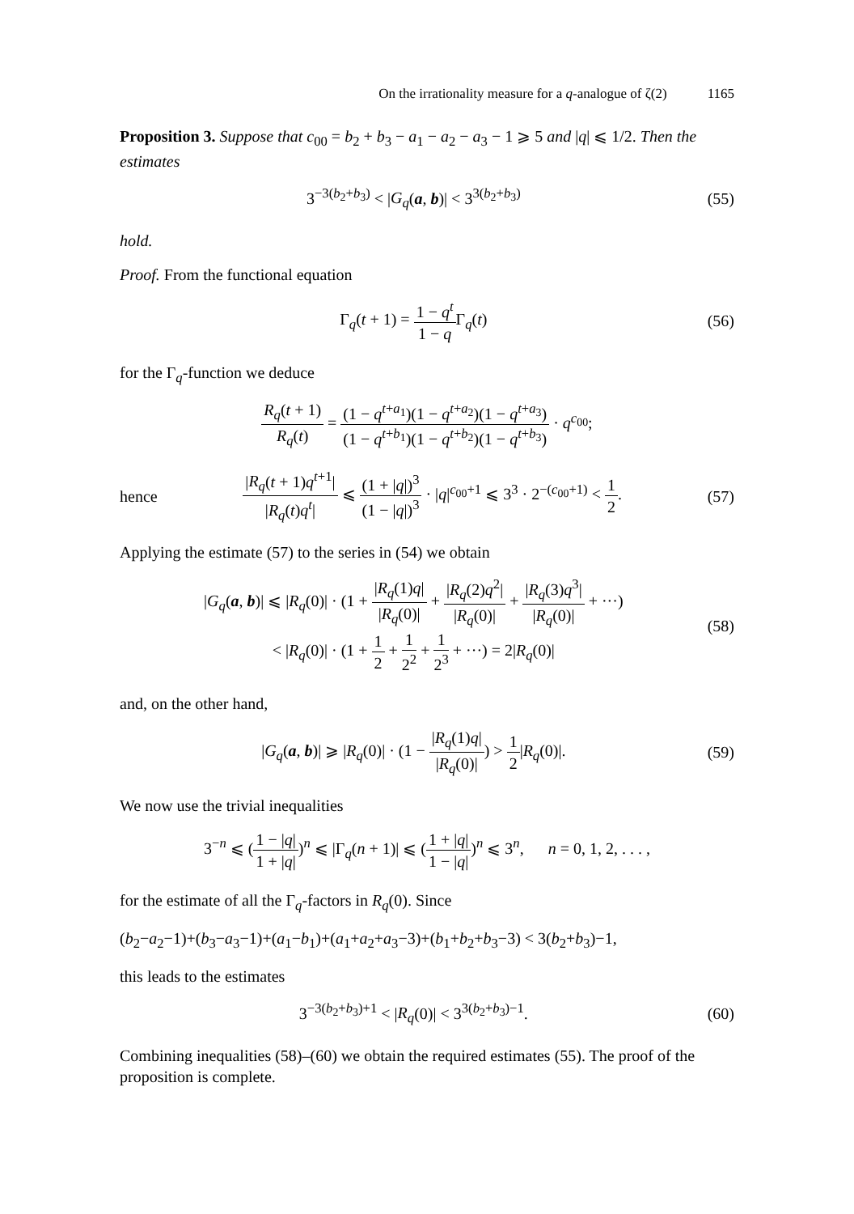On the irrationality measure for a q-analogue of ζ(2) 1165
Proposition 3. Suppose that c<sub>00</sub> = b<sub>2</sub> + b<sub>3</sub> − a<sub>1</sub> − a<sub>2</sub> − a<sub>3</sub> − 1 ⩾ 5 and |q| ⩽ 1/2. Then the estimates
3<sup>−3(b<sub>2</sub>+b<sub>3</sub>)</sup> < |G<sub>q</sub>(a, b)| < 3<sup>3(b<sub>2</sub>+b<sub>3</sub>)</sup>
(55)
hold.
Proof. From the functional equation
Γ<sub>q</sub>(t + 1) = 1 − q<sup>t</sup> 1 − q Γ<sub>q</sub>(t) (56)
for the Γ<sub>q</sub>-function we deduce
R<sub>q</sub>(t + 1) R<sub>q</sub>(t) = (1 − q<sup>t+a<sub>1</sub></sup>)(1 − q<sup>t+a<sub>2</sub></sup>)(1 − q<sup>t+a<sub>3</sub></sup>) (1 − q<sup>t+b<sub>1</sub></sup>)(1 − q<sup>t+b<sub>2</sub></sup>)(1 − q<sup>t+b<sub>3</sub></sup>) · q<sup>c<sub>00</sub></sup>;
hence
|R<sub>q</sub>(t + 1)q<sup>t+1</sup>| |R<sub>q</sub>(t)q<sup>t</sup>| ⩽ (1 + |q|)<sup>3</sup> (1 − |q|)<sup>3</sup> · |q|<sup>c<sub>00</sub>+1</sup> ⩽ 3<sup>3</sup> · 2<sup>−(c<sub>00</sub>+1)</sup> < 1 2.
(57)
Applying the estimate (57) to the series in (54) we obtain
|G<sub>q</sub>(a, b)| ⩽ |R<sub>q</sub>(0)| · (1 + |R<sub>q</sub>(1)q| |R<sub>q</sub>(0)| + |R<sub>q</sub>(2)q<sup>2</sup>| |R<sub>q</sub>(0)| + |R<sub>q</sub>(3)q<sup>3</sup>| |R<sub>q</sub>(0)| + ···)
< |R<sub>q</sub>(0)| · (1 + 1 2 + 1 2<sup>2</sup> + 1 2<sup>3</sup> + ···) = 2|R<sub>q</sub>(0)|
(58)
and, on the other hand,
|G<sub>q</sub>(a, b)| ⩾ |R<sub>q</sub>(0)| · (1 − |R<sub>q</sub>(1)q| |R<sub>q</sub>(0)|) > 1 2|R<sub>q</sub>(0)|.
(59)
We now use the trivial inequalities
3<sup>−n</sup> ⩽ (1 − |q| 1 + |q|)<sup>n</sup> ⩽ |Γ<sub>q</sub>(n + 1)| ⩽ (1 + |q| 1 − |q|)<sup>n</sup> ⩽ 3<sup>n</sup>, n = 0, 1, 2, . . . ,
for the estimate of all the Γ<sub>q</sub>-factors in R<sub>q</sub>(0). Since
(b<sub>2</sub>−a<sub>2</sub>−1)+(b<sub>3</sub>−a<sub>3</sub>−1)+(a<sub>1</sub>−b<sub>1</sub>)+(a<sub>1</sub>+a<sub>2</sub>+a<sub>3</sub>−3)+(b<sub>1</sub>+b<sub>2</sub>+b<sub>3</sub>−3) < 3(b<sub>2</sub>+b<sub>3</sub>)−1,
this leads to the estimates
3<sup>−3(b<sub>2</sub>+b<sub>3</sub>)+1</sup> < |R<sub>q</sub>(0)| < 3<sup>3(b<sub>2</sub>+b<sub>3</sub>)−1</sup>.
(60)
Combining inequalities (58)–(60) we obtain the required estimates (55). The proof of the proposition is complete.